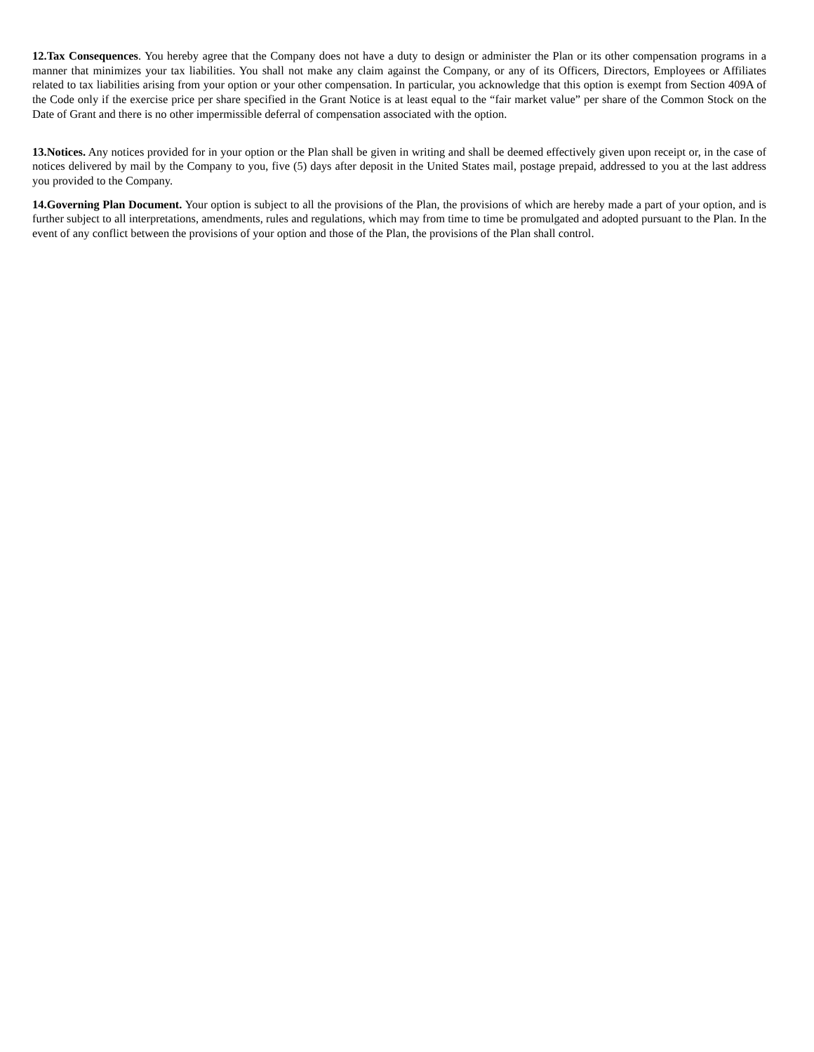12.Tax Consequences. You hereby agree that the Company does not have a duty to design or administer the Plan or its other compensation programs in a manner that minimizes your tax liabilities. You shall not make any claim against the Company, or any of its Officers, Directors, Employees or Affiliates related to tax liabilities arising from your option or your other compensation. In particular, you acknowledge that this option is exempt from Section 409A of the Code only if the exercise price per share specified in the Grant Notice is at least equal to the “fair market value” per share of the Common Stock on the Date of Grant and there is no other impermissible deferral of compensation associated with the option.
13.Notices. Any notices provided for in your option or the Plan shall be given in writing and shall be deemed effectively given upon receipt or, in the case of notices delivered by mail by the Company to you, five (5) days after deposit in the United States mail, postage prepaid, addressed to you at the last address you provided to the Company.
14.Governing Plan Document. Your option is subject to all the provisions of the Plan, the provisions of which are hereby made a part of your option, and is further subject to all interpretations, amendments, rules and regulations, which may from time to time be promulgated and adopted pursuant to the Plan. In the event of any conflict between the provisions of your option and those of the Plan, the provisions of the Plan shall control.